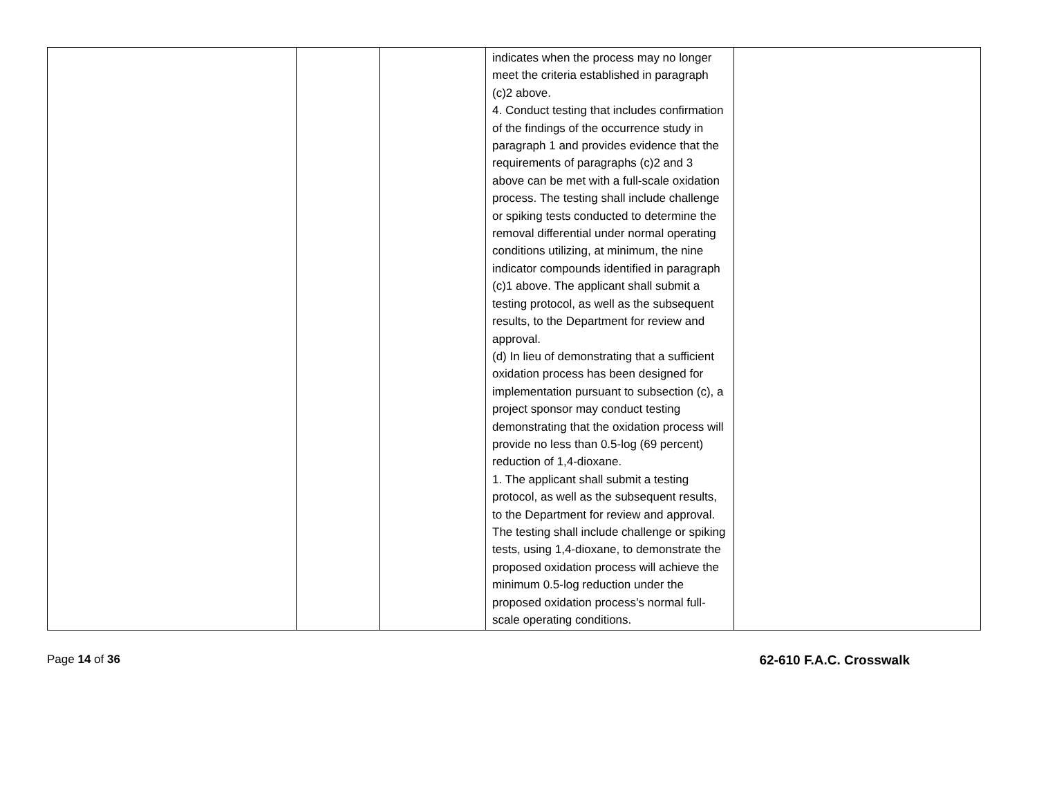| | | | indicates when the process may no longer meet the criteria established in paragraph (c)2 above. 4. Conduct testing that includes confirmation of the findings of the occurrence study in paragraph 1 and provides evidence that the requirements of paragraphs (c)2 and 3 above can be met with a full-scale oxidation process. The testing shall include challenge or spiking tests conducted to determine the removal differential under normal operating conditions utilizing, at minimum, the nine indicator compounds identified in paragraph (c)1 above. The applicant shall submit a testing protocol, as well as the subsequent results, to the Department for review and approval. (d) In lieu of demonstrating that a sufficient oxidation process has been designed for implementation pursuant to subsection (c), a project sponsor may conduct testing demonstrating that the oxidation process will provide no less than 0.5-log (69 percent) reduction of 1,4-dioxane. 1. The applicant shall submit a testing protocol, as well as the subsequent results, to the Department for review and approval. The testing shall include challenge or spiking tests, using 1,4-dioxane, to demonstrate the proposed oxidation process will achieve the minimum 0.5-log reduction under the proposed oxidation process’s normal full-scale operating conditions. | |
Page 14 of 36 62-610 F.A.C. Crosswalk